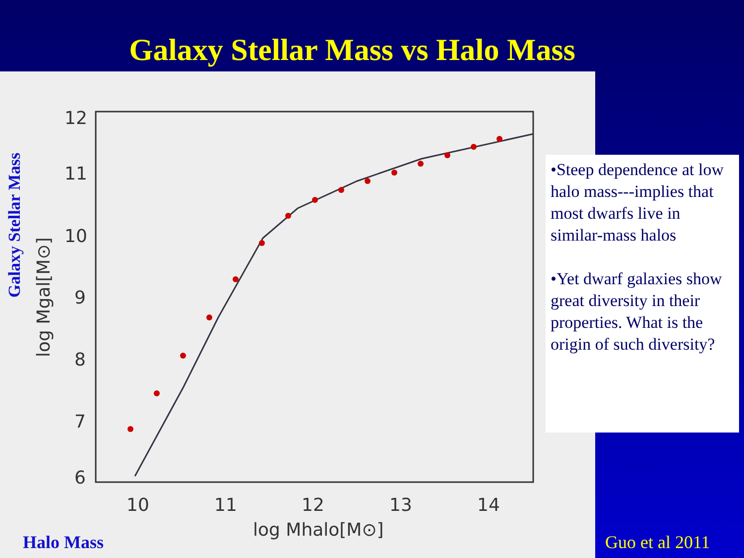Galaxy Stellar Mass vs Halo Mass
12
11
10
9
8
7
6
10
11
12
13
14
log Mhalo[M⊙]
log Mgal[M⊙]
Galaxy Stellar Mass
Halo Mass
•Steep dependence at low halo mass---implies that most dwarfs live in similar-mass halos
•Yet dwarf galaxies show great diversity in their properties. What is the origin of such diversity?
Guo et al 2011